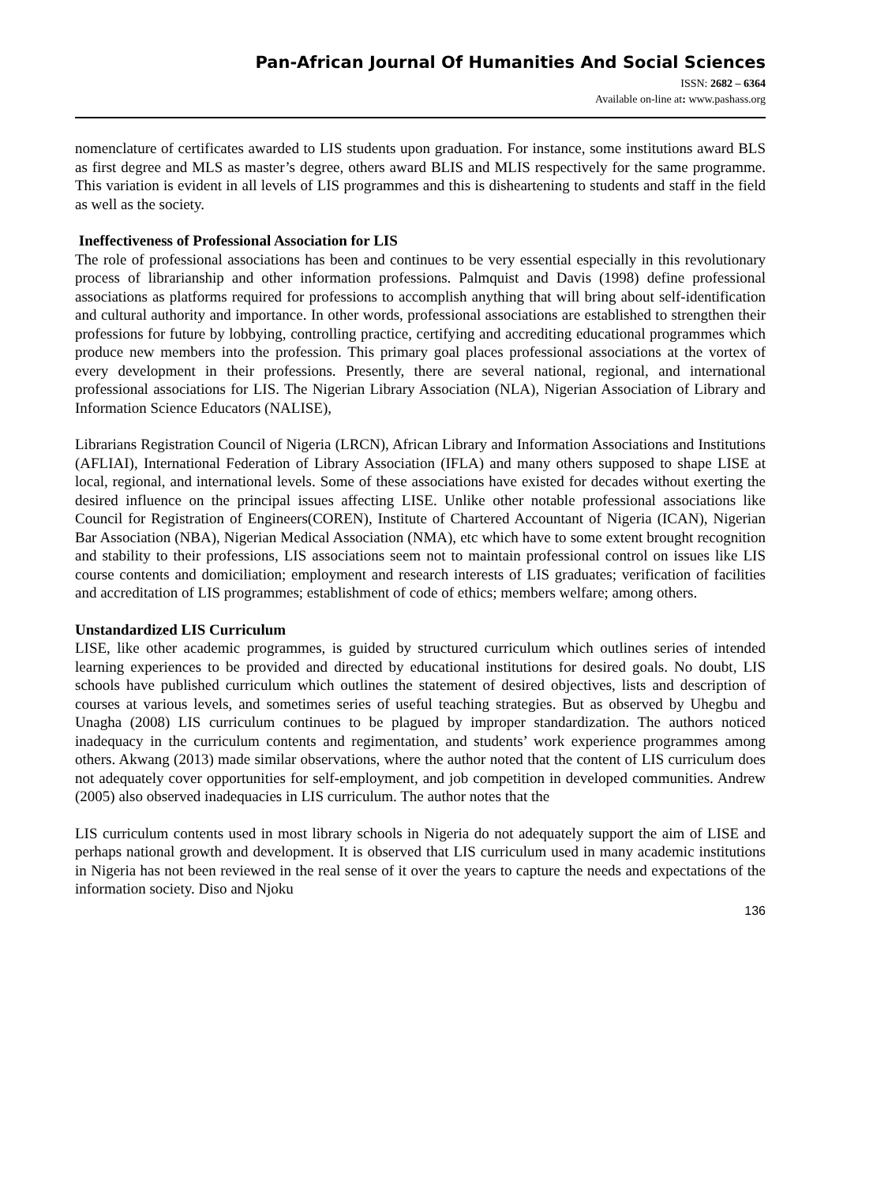Pan-African Journal Of Humanities And Social Sciences
ISSN: 2682 – 6364
Available on-line at: www.pashass.org
nomenclature of certificates awarded to LIS students upon graduation. For instance, some institutions award BLS as first degree and MLS as master’s degree, others award BLIS and MLIS respectively for the same programme. This variation is evident in all levels of LIS programmes and this is disheartening to students and staff in the field as well as the society.
Ineffectiveness of Professional Association for LIS
The role of professional associations has been and continues to be very essential especially in this revolutionary process of librarianship and other information professions. Palmquist and Davis (1998) define professional associations as platforms required for professions to accomplish anything that will bring about self-identification and cultural authority and importance. In other words, professional associations are established to strengthen their professions for future by lobbying, controlling practice, certifying and accrediting educational programmes which produce new members into the profession. This primary goal places professional associations at the vortex of every development in their professions. Presently, there are several national, regional, and international professional associations for LIS. The Nigerian Library Association (NLA), Nigerian Association of Library and Information Science Educators (NALISE),
Librarians Registration Council of Nigeria (LRCN), African Library and Information Associations and Institutions (AFLIAI), International Federation of Library Association (IFLA) and many others supposed to shape LISE at local, regional, and international levels. Some of these associations have existed for decades without exerting the desired influence on the principal issues affecting LISE. Unlike other notable professional associations like Council for Registration of Engineers(COREN), Institute of Chartered Accountant of Nigeria (ICAN), Nigerian Bar Association (NBA), Nigerian Medical Association (NMA), etc which have to some extent brought recognition and stability to their professions, LIS associations seem not to maintain professional control on issues like LIS course contents and domiciliation; employment and research interests of LIS graduates; verification of facilities and accreditation of LIS programmes; establishment of code of ethics; members welfare; among others.
Unstandardized LIS Curriculum
LISE, like other academic programmes, is guided by structured curriculum which outlines series of intended learning experiences to be provided and directed by educational institutions for desired goals. No doubt, LIS schools have published curriculum which outlines the statement of desired objectives, lists and description of courses at various levels, and sometimes series of useful teaching strategies. But as observed by Uhegbu and Unagha (2008) LIS curriculum continues to be plagued by improper standardization. The authors noticed inadequacy in the curriculum contents and regimentation, and students’ work experience programmes among others. Akwang (2013) made similar observations, where the author noted that the content of LIS curriculum does not adequately cover opportunities for self-employment, and job competition in developed communities. Andrew (2005) also observed inadequacies in LIS curriculum. The author notes that the
LIS curriculum contents used in most library schools in Nigeria do not adequately support the aim of LISE and perhaps national growth and development. It is observed that LIS curriculum used in many academic institutions in Nigeria has not been reviewed in the real sense of it over the years to capture the needs and expectations of the information society. Diso and Njoku
136